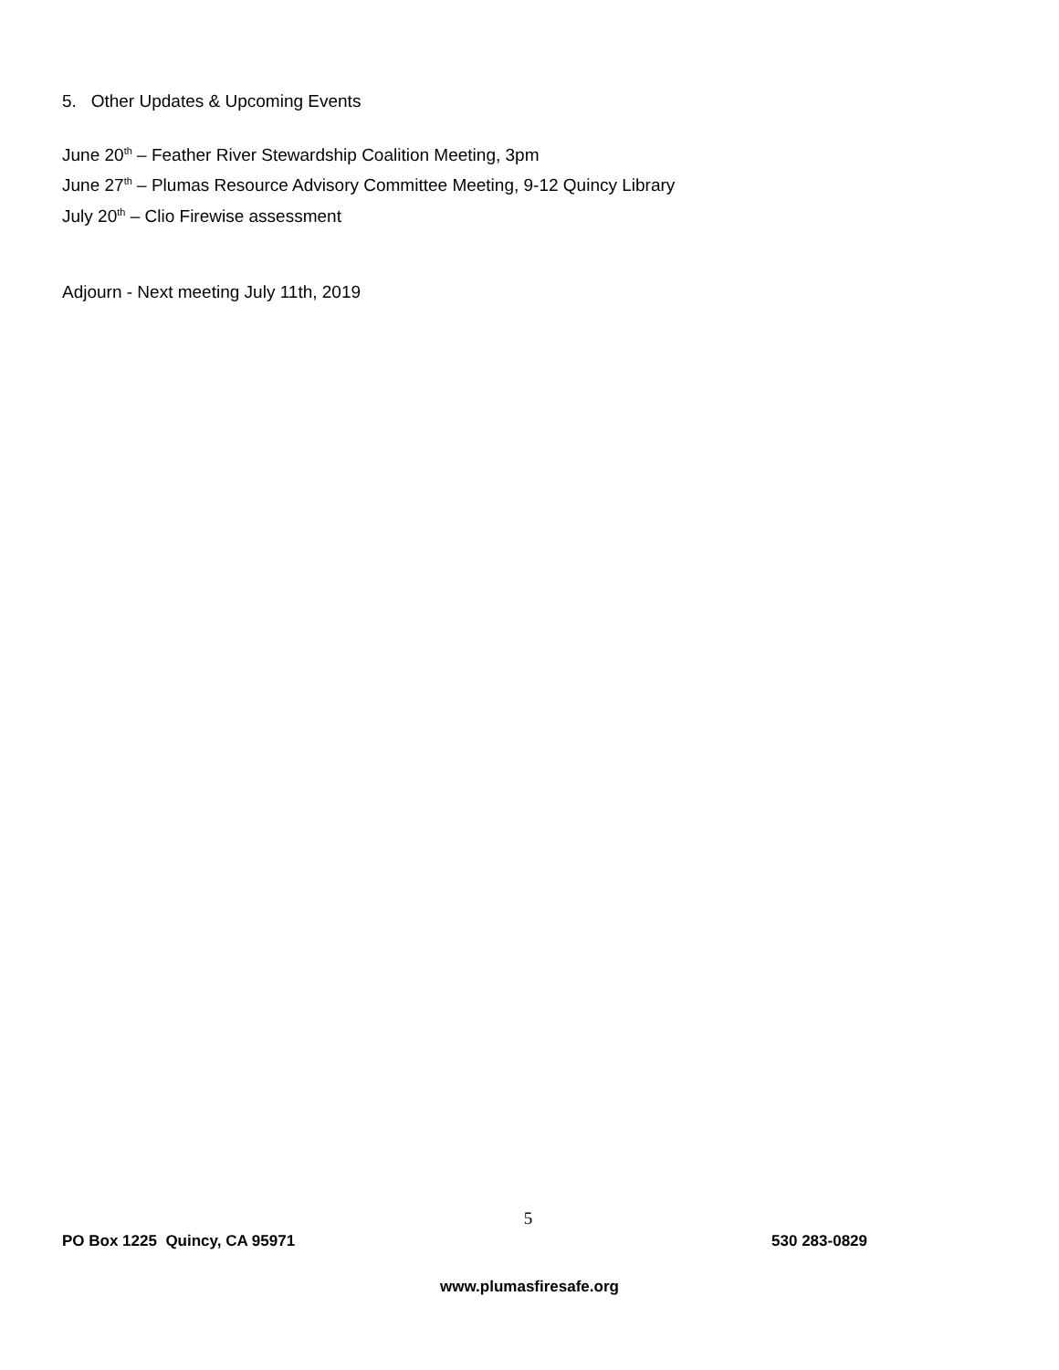5. Other Updates & Upcoming Events
June 20<sup>th</sup> – Feather River Stewardship Coalition Meeting, 3pm
June 27<sup>th</sup> – Plumas Resource Advisory Committee Meeting, 9-12 Quincy Library
July 20<sup>th</sup> – Clio Firewise assessment
Adjourn - Next meeting July 11th, 2019
5
PO Box 1225 Quincy, CA 95971 530 283-0829
www.plumasfiresafe.org